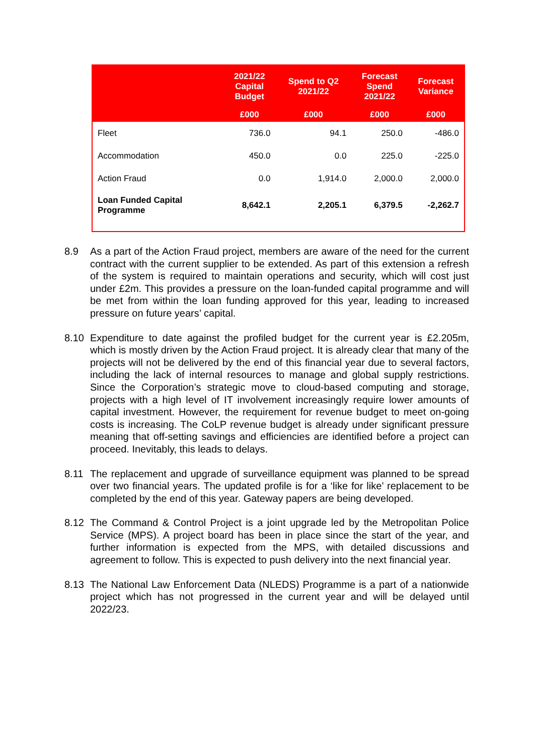| | 2021/22 Capital Budget | Spend to Q2 2021/22 | Forecast Spend 2021/22 | Forecast Variance |
| --- | --- | --- | --- | --- |
| | £000 | £000 | £000 | £000 |
| Fleet | 736.0 | 94.1 | 250.0 | -486.0 |
| Accommodation | 450.0 | 0.0 | 225.0 | -225.0 |
| Action Fraud | 0.0 | 1,914.0 | 2,000.0 | 2,000.0 |
| Loan Funded Capital Programme | 8,642.1 | 2,205.1 | 6,379.5 | -2,262.7 |
8.9 As a part of the Action Fraud project, members are aware of the need for the current contract with the current supplier to be extended. As part of this extension a refresh of the system is required to maintain operations and security, which will cost just under £2m. This provides a pressure on the loan-funded capital programme and will be met from within the loan funding approved for this year, leading to increased pressure on future years’ capital.
8.10 Expenditure to date against the profiled budget for the current year is £2.205m, which is mostly driven by the Action Fraud project. It is already clear that many of the projects will not be delivered by the end of this financial year due to several factors, including the lack of internal resources to manage and global supply restrictions. Since the Corporation’s strategic move to cloud-based computing and storage, projects with a high level of IT involvement increasingly require lower amounts of capital investment. However, the requirement for revenue budget to meet on-going costs is increasing. The CoLP revenue budget is already under significant pressure meaning that off-setting savings and efficiencies are identified before a project can proceed. Inevitably, this leads to delays.
8.11 The replacement and upgrade of surveillance equipment was planned to be spread over two financial years. The updated profile is for a ‘like for like’ replacement to be completed by the end of this year. Gateway papers are being developed.
8.12 The Command & Control Project is a joint upgrade led by the Metropolitan Police Service (MPS). A project board has been in place since the start of the year, and further information is expected from the MPS, with detailed discussions and agreement to follow. This is expected to push delivery into the next financial year.
8.13 The National Law Enforcement Data (NLEDS) Programme is a part of a nationwide project which has not progressed in the current year and will be delayed until 2022/23.